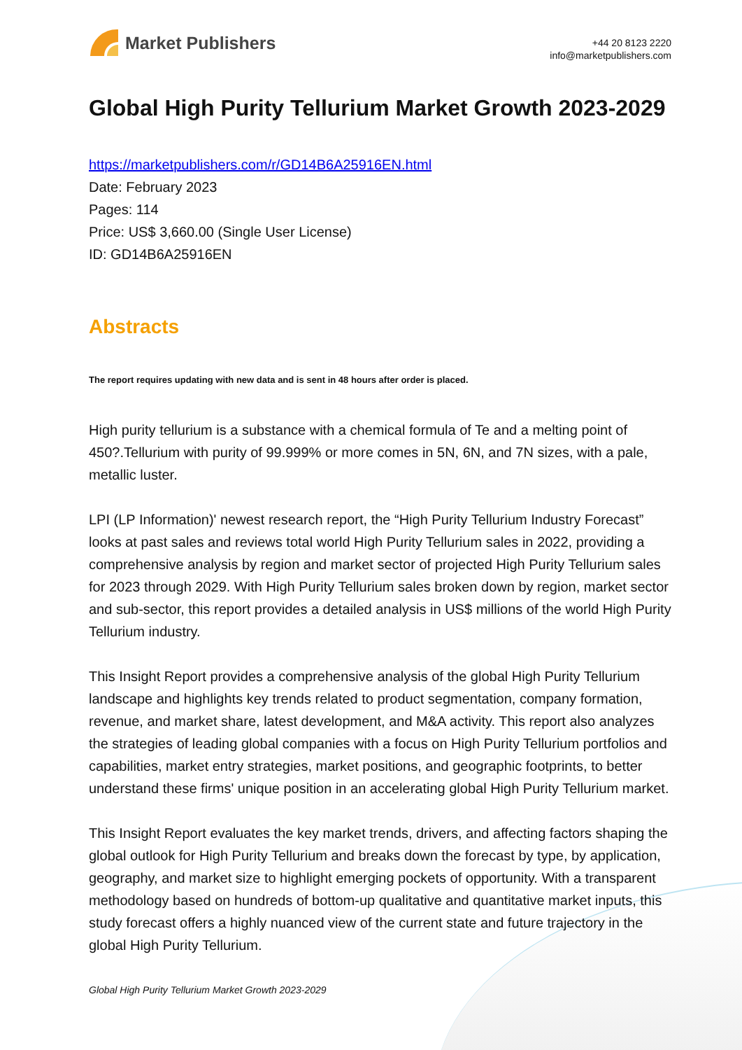Market Publishers
+44 20 8123 2220
info@marketpublishers.com
Global High Purity Tellurium Market Growth 2023-2029
https://marketpublishers.com/r/GD14B6A25916EN.html
Date: February 2023
Pages: 114
Price: US$ 3,660.00 (Single User License)
ID: GD14B6A25916EN
Abstracts
The report requires updating with new data and is sent in 48 hours after order is placed.
High purity tellurium is a substance with a chemical formula of Te and a melting point of 450?.Tellurium with purity of 99.999% or more comes in 5N, 6N, and 7N sizes, with a pale, metallic luster.
LPI (LP Information)' newest research report, the “High Purity Tellurium Industry Forecast” looks at past sales and reviews total world High Purity Tellurium sales in 2022, providing a comprehensive analysis by region and market sector of projected High Purity Tellurium sales for 2023 through 2029. With High Purity Tellurium sales broken down by region, market sector and sub-sector, this report provides a detailed analysis in US$ millions of the world High Purity Tellurium industry.
This Insight Report provides a comprehensive analysis of the global High Purity Tellurium landscape and highlights key trends related to product segmentation, company formation, revenue, and market share, latest development, and M&A activity. This report also analyzes the strategies of leading global companies with a focus on High Purity Tellurium portfolios and capabilities, market entry strategies, market positions, and geographic footprints, to better understand these firms' unique position in an accelerating global High Purity Tellurium market.
This Insight Report evaluates the key market trends, drivers, and affecting factors shaping the global outlook for High Purity Tellurium and breaks down the forecast by type, by application, geography, and market size to highlight emerging pockets of opportunity. With a transparent methodology based on hundreds of bottom-up qualitative and quantitative market inputs, this study forecast offers a highly nuanced view of the current state and future trajectory in the global High Purity Tellurium.
Global High Purity Tellurium Market Growth 2023-2029